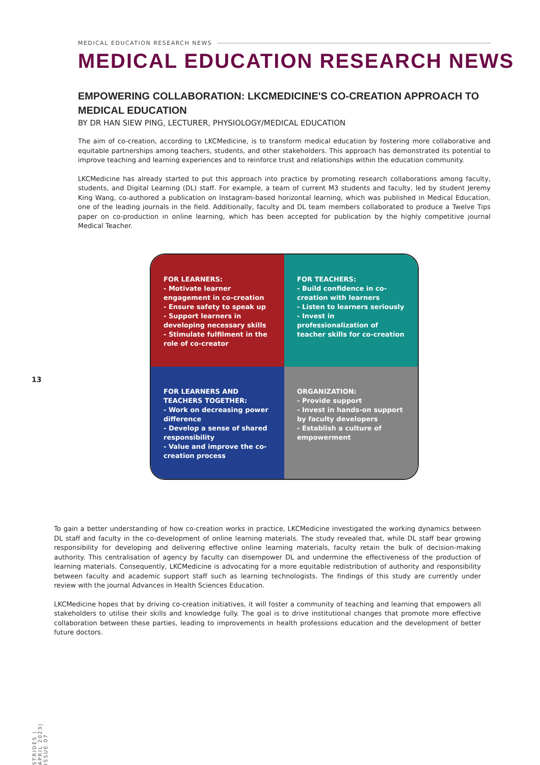MEDICAL EDUCATION RESEARCH NEWS
MEDICAL EDUCATION RESEARCH NEWS
EMPOWERING COLLABORATION: LKCMEDICINE'S CO-CREATION APPROACH TO MEDICAL EDUCATION
BY DR HAN SIEW PING, LECTURER, PHYSIOLOGY/MEDICAL EDUCATION
The aim of co-creation, according to LKCMedicine, is to transform medical education by fostering more collaborative and equitable partnerships among teachers, students, and other stakeholders. This approach has demonstrated its potential to improve teaching and learning experiences and to reinforce trust and relationships within the education community.
LKCMedicine has already started to put this approach into practice by promoting research collaborations among faculty, students, and Digital Learning (DL) staff. For example, a team of current M3 students and faculty, led by student Jeremy King Wang, co-authored a publication on Instagram-based horizontal learning, which was published in Medical Education, one of the leading journals in the field. Additionally, faculty and DL team members collaborated to produce a Twelve Tips paper on co-production in online learning, which has been accepted for publication by the highly competitive journal Medical Teacher.
FOR LEARNERS:
- Motivate learner engagement in co-creation
- Ensure safety to speak up
- Support learners in developing necessary skills
- Stimulate fulfilment in the role of co-creator
FOR TEACHERS:
- Build confidence in co-creation with learners
- Listen to learners seriously
- Invest in professionalization of teacher skills for co-creation
FOR LEARNERS AND TEACHERS TOGETHER:
- Work on decreasing power difference
- Develop a sense of shared responsibility
- Value and improve the co-creation process
ORGANIZATION:
- Provide support
- Invest in hands-on support by faculty developers
- Establish a culture of empowerment
13
To gain a better understanding of how co-creation works in practice, LKCMedicine investigated the working dynamics between DL staff and faculty in the co-development of online learning materials. The study revealed that, while DL staff bear growing responsibility for developing and delivering effective online learning materials, faculty retain the bulk of decision-making authority. This centralisation of agency by faculty can disempower DL and undermine the effectiveness of the production of learning materials. Consequently, LKCMedicine is advocating for a more equitable redistribution of authority and responsibility between faculty and academic support staff such as learning technologists. The findings of this study are currently under review with the journal Advances in Health Sciences Education.
LKCMedicine hopes that by driving co-creation initiatives, it will foster a community of teaching and learning that empowers all stakeholders to utilise their skills and knowledge fully. The goal is to drive institutional changes that promote more effective collaboration between these parties, leading to improvements in health professions education and the development of better future doctors.
STRIDES | APRIL 2023| ISSUE 07